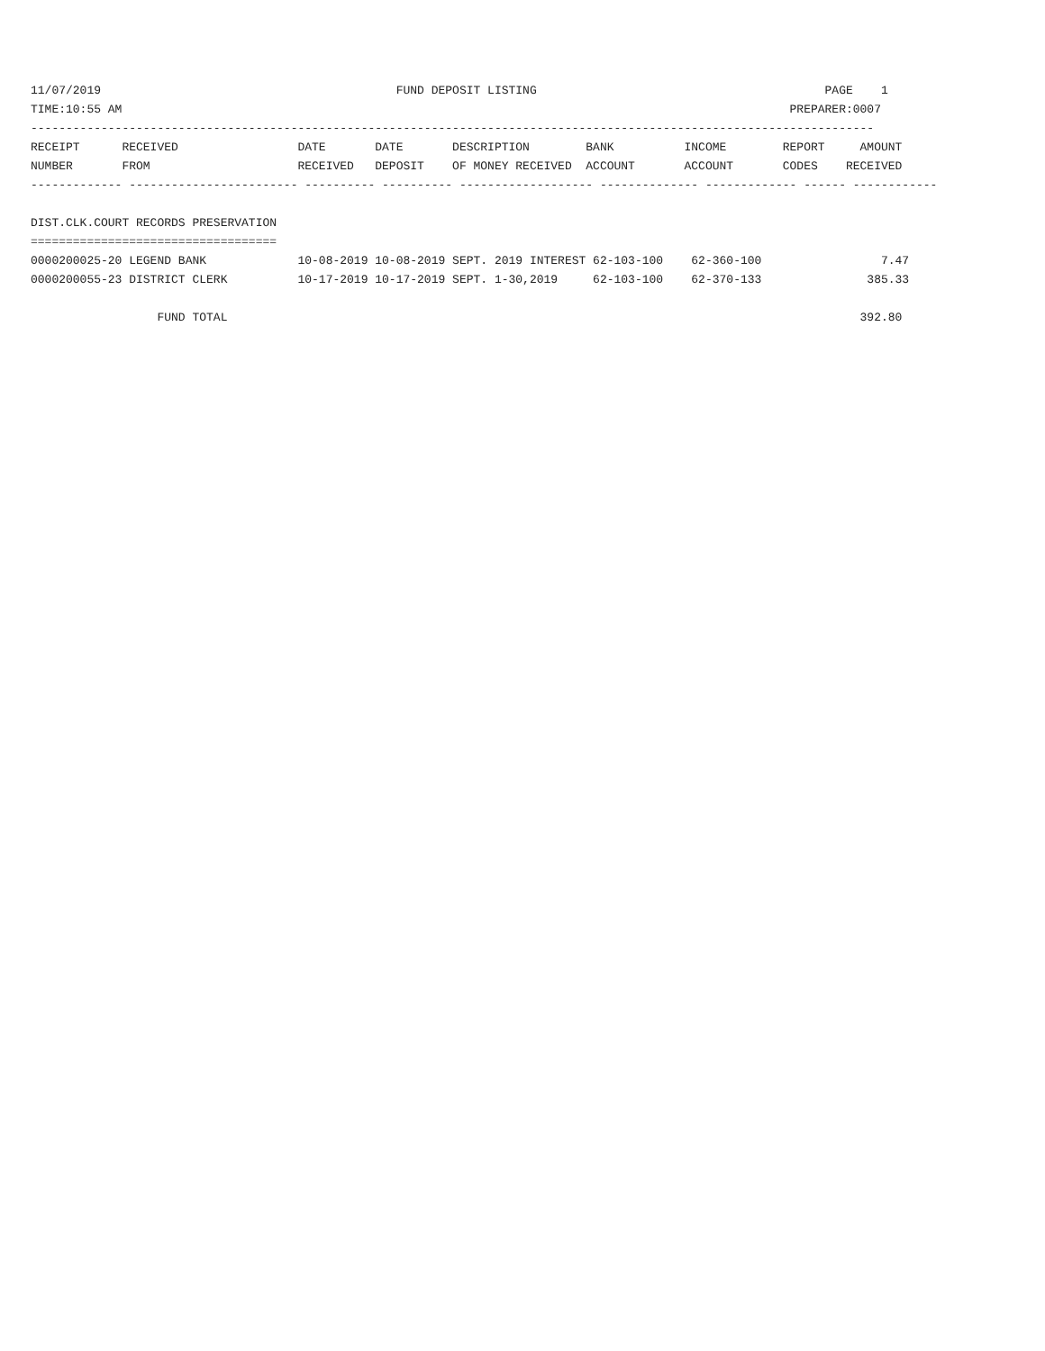11/07/2019                                          FUND DEPOSIT LISTING                                         PAGE    1
TIME:10:55 AM                                                                                               PREPARER:0007
------------------------------------------------------------------------------------------------------------------------
RECEIPT      RECEIVED                 DATE       DATE       DESCRIPTION        BANK          INCOME        REPORT     AMOUNT
NUMBER       FROM                     RECEIVED   DEPOSIT    OF MONEY RECEIVED  ACCOUNT       ACCOUNT       CODES    RECEIVED
------------- ------------------------ ---------- ---------- ------------------- -------------- ------------- ------ ------------

DIST.CLK.COURT RECORDS PRESERVATION
===================================
0000200025-20 LEGEND BANK             10-08-2019 10-08-2019 SEPT. 2019 INTEREST 62-103-100    62-360-100                 7.47
0000200055-23 DISTRICT CLERK          10-17-2019 10-17-2019 SEPT. 1-30,2019     62-103-100    62-370-133               385.33

                  FUND TOTAL                                                                                          392.80